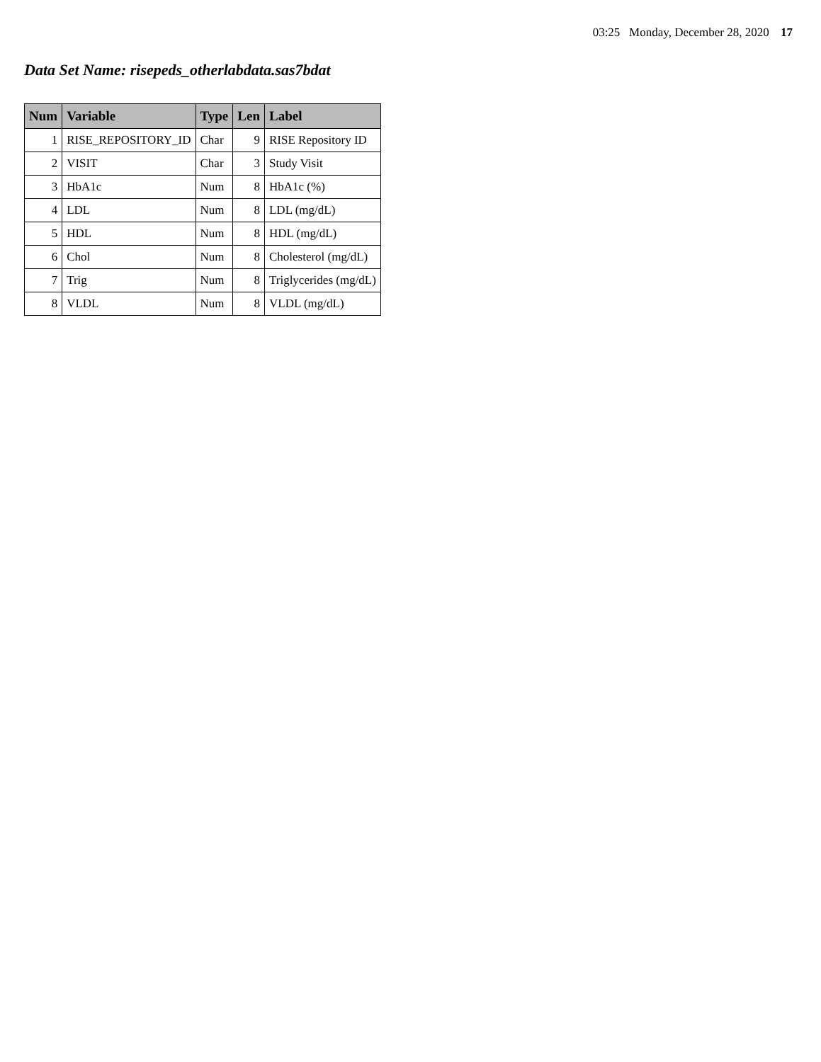03:25 Monday, December 28, 2020 17
Data Set Name: risepeds_otherlabdata.sas7bdat
| Num | Variable | Type | Len | Label |
| --- | --- | --- | --- | --- |
| 1 | RISE_REPOSITORY_ID | Char | 9 | RISE Repository ID |
| 2 | VISIT | Char | 3 | Study Visit |
| 3 | HbA1c | Num | 8 | HbA1c (%) |
| 4 | LDL | Num | 8 | LDL (mg/dL) |
| 5 | HDL | Num | 8 | HDL (mg/dL) |
| 6 | Chol | Num | 8 | Cholesterol (mg/dL) |
| 7 | Trig | Num | 8 | Triglycerides (mg/dL) |
| 8 | VLDL | Num | 8 | VLDL (mg/dL) |